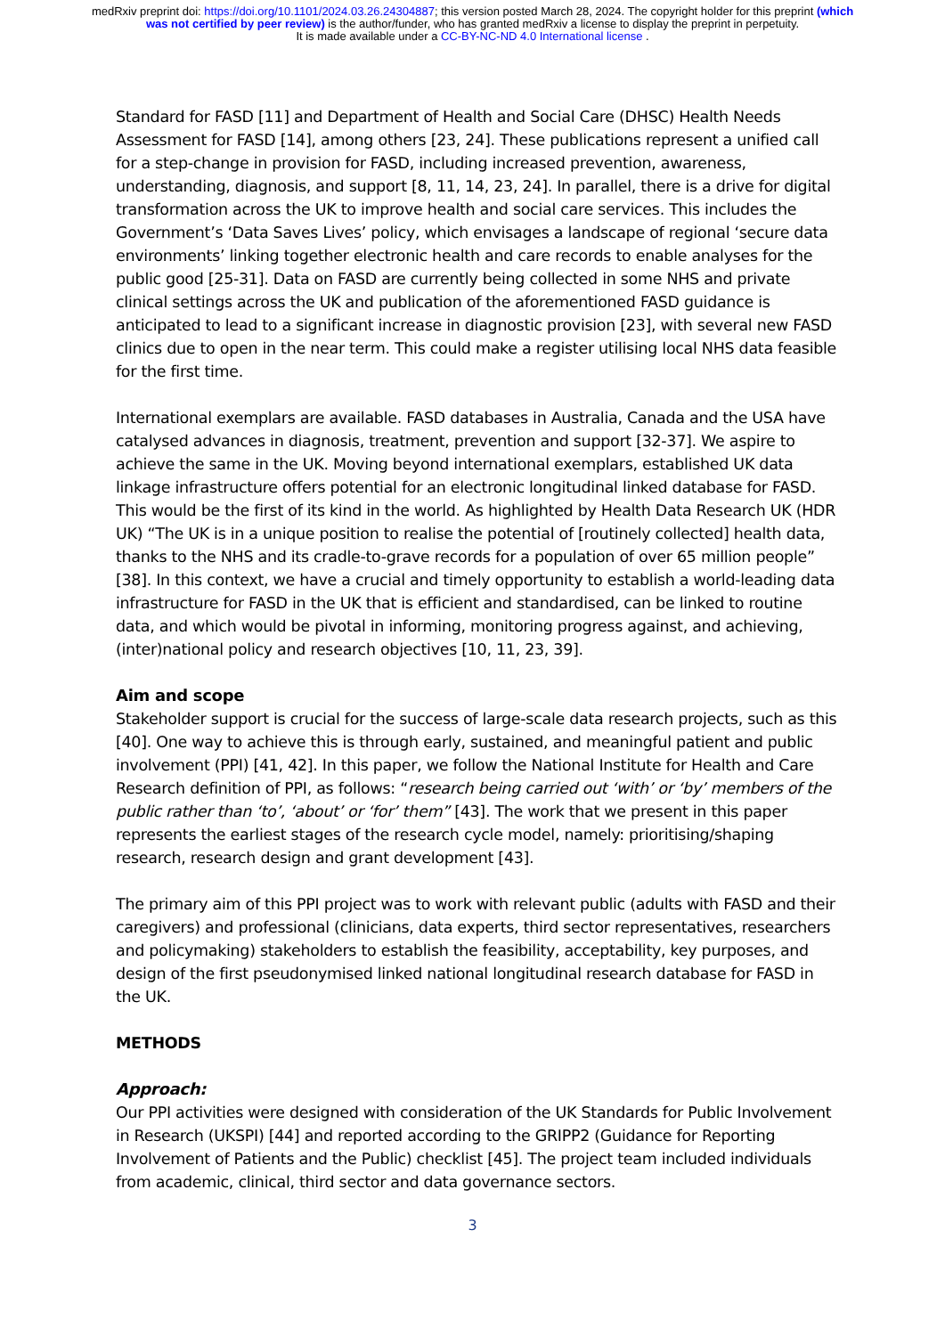medRxiv preprint doi: https://doi.org/10.1101/2024.03.26.24304887; this version posted March 28, 2024. The copyright holder for this preprint (which was not certified by peer review) is the author/funder, who has granted medRxiv a license to display the preprint in perpetuity.
It is made available under a CC-BY-NC-ND 4.0 International license .
Standard for FASD [11] and Department of Health and Social Care (DHSC) Health Needs Assessment for FASD [14], among others [23, 24]. These publications represent a unified call for a step-change in provision for FASD, including increased prevention, awareness, understanding, diagnosis, and support [8, 11, 14, 23, 24]. In parallel, there is a drive for digital transformation across the UK to improve health and social care services. This includes the Government’s ‘Data Saves Lives’ policy, which envisages a landscape of regional ‘secure data environments’ linking together electronic health and care records to enable analyses for the public good [25-31]. Data on FASD are currently being collected in some NHS and private clinical settings across the UK and publication of the aforementioned FASD guidance is anticipated to lead to a significant increase in diagnostic provision [23], with several new FASD clinics due to open in the near term. This could make a register utilising local NHS data feasible for the first time.
International exemplars are available. FASD databases in Australia, Canada and the USA have catalysed advances in diagnosis, treatment, prevention and support [32-37]. We aspire to achieve the same in the UK. Moving beyond international exemplars, established UK data linkage infrastructure offers potential for an electronic longitudinal linked database for FASD. This would be the first of its kind in the world. As highlighted by Health Data Research UK (HDR UK) “The UK is in a unique position to realise the potential of [routinely collected] health data, thanks to the NHS and its cradle-to-grave records for a population of over 65 million people” [38]. In this context, we have a crucial and timely opportunity to establish a world-leading data infrastructure for FASD in the UK that is efficient and standardised, can be linked to routine data, and which would be pivotal in informing, monitoring progress against, and achieving, (inter)national policy and research objectives [10, 11, 23, 39].
Aim and scope
Stakeholder support is crucial for the success of large-scale data research projects, such as this [40]. One way to achieve this is through early, sustained, and meaningful patient and public involvement (PPI) [41, 42]. In this paper, we follow the National Institute for Health and Care Research definition of PPI, as follows: “research being carried out ‘with’ or ‘by’ members of the public rather than ‘to’, ‘about’ or ‘for’ them” [43]. The work that we present in this paper represents the earliest stages of the research cycle model, namely: prioritising/shaping research, research design and grant development [43].
The primary aim of this PPI project was to work with relevant public (adults with FASD and their caregivers) and professional (clinicians, data experts, third sector representatives, researchers and policymaking) stakeholders to establish the feasibility, acceptability, key purposes, and design of the first pseudonymised linked national longitudinal research database for FASD in the UK.
METHODS
Approach:
Our PPI activities were designed with consideration of the UK Standards for Public Involvement in Research (UKSPI) [44] and reported according to the GRIPP2 (Guidance for Reporting Involvement of Patients and the Public) checklist [45]. The project team included individuals from academic, clinical, third sector and data governance sectors.
3